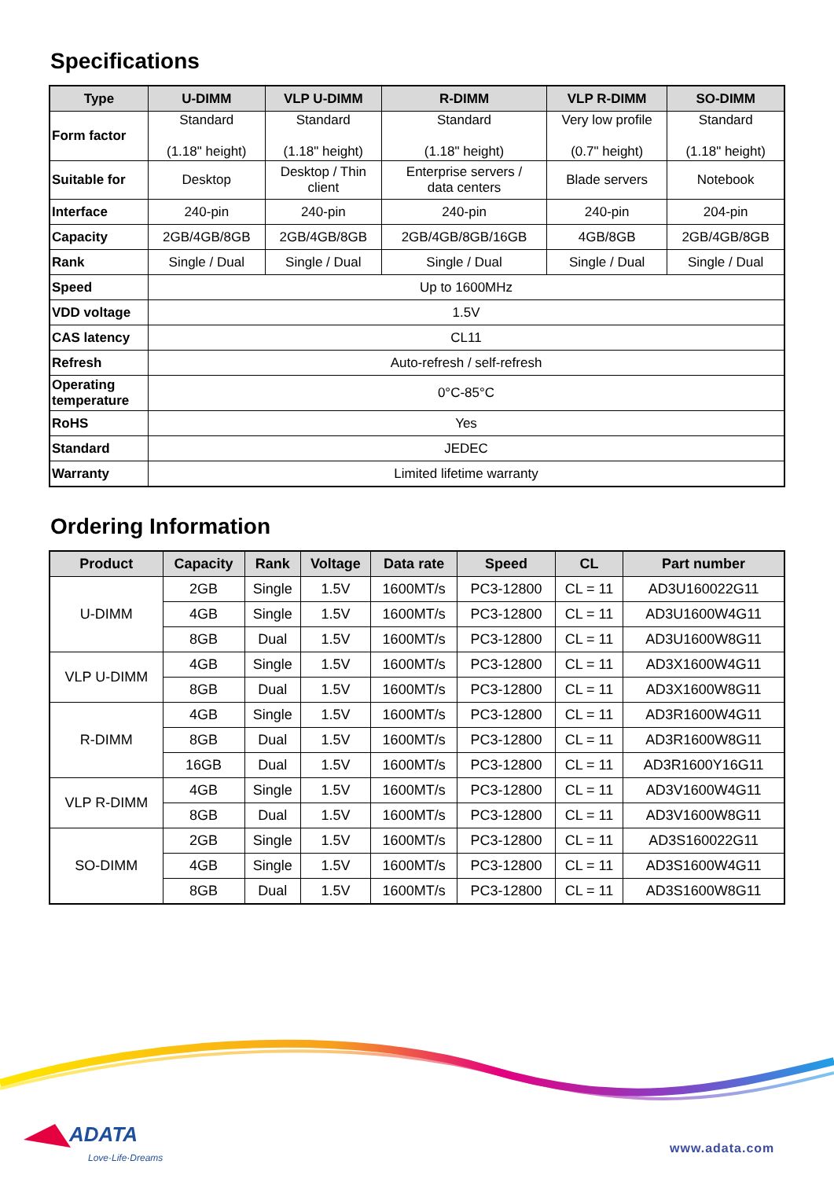Specifications
| Type | U-DIMM | VLP U-DIMM | R-DIMM | VLP R-DIMM | SO-DIMM |
| --- | --- | --- | --- | --- | --- |
| Form factor | Standard (1.18" height) | Standard (1.18" height) | Standard (1.18" height) | Very low profile (0.7" height) | Standard (1.18" height) |
| Suitable for | Desktop | Desktop / Thin client | Enterprise servers / data centers | Blade servers | Notebook |
| Interface | 240-pin | 240-pin | 240-pin | 240-pin | 204-pin |
| Capacity | 2GB/4GB/8GB | 2GB/4GB/8GB | 2GB/4GB/8GB/16GB | 4GB/8GB | 2GB/4GB/8GB |
| Rank | Single / Dual | Single / Dual | Single / Dual | Single / Dual | Single / Dual |
| Speed | Up to 1600MHz | | | | |
| VDD voltage | 1.5V | | | | |
| CAS latency | CL11 | | | | |
| Refresh | Auto-refresh / self-refresh | | | | |
| Operating temperature | 0°C-85°C | | | | |
| RoHS | Yes | | | | |
| Standard | JEDEC | | | | |
| Warranty | Limited lifetime warranty | | | | |
Ordering Information
| Product | Capacity | Rank | Voltage | Data rate | Speed | CL | Part number |
| --- | --- | --- | --- | --- | --- | --- | --- |
| U-DIMM | 2GB | Single | 1.5V | 1600MT/s | PC3-12800 | CL = 11 | AD3U160022G11 |
| | 4GB | Single | 1.5V | 1600MT/s | PC3-12800 | CL = 11 | AD3U1600W4G11 |
| | 8GB | Dual | 1.5V | 1600MT/s | PC3-12800 | CL = 11 | AD3U1600W8G11 |
| VLP U-DIMM | 4GB | Single | 1.5V | 1600MT/s | PC3-12800 | CL = 11 | AD3X1600W4G11 |
| | 8GB | Dual | 1.5V | 1600MT/s | PC3-12800 | CL = 11 | AD3X1600W8G11 |
| R-DIMM | 4GB | Single | 1.5V | 1600MT/s | PC3-12800 | CL = 11 | AD3R1600W4G11 |
| | 8GB | Dual | 1.5V | 1600MT/s | PC3-12800 | CL = 11 | AD3R1600W8G11 |
| | 16GB | Dual | 1.5V | 1600MT/s | PC3-12800 | CL = 11 | AD3R1600Y16G11 |
| VLP R-DIMM | 4GB | Single | 1.5V | 1600MT/s | PC3-12800 | CL = 11 | AD3V1600W4G11 |
| | 8GB | Dual | 1.5V | 1600MT/s | PC3-12800 | CL = 11 | AD3V1600W8G11 |
| SO-DIMM | 2GB | Single | 1.5V | 1600MT/s | PC3-12800 | CL = 11 | AD3S160022G11 |
| | 4GB | Single | 1.5V | 1600MT/s | PC3-12800 | CL = 11 | AD3S1600W4G11 |
| | 8GB | Dual | 1.5V | 1600MT/s | PC3-12800 | CL = 11 | AD3S1600W8G11 |
ADATA
Love·Life·Dreams
www.adata.com